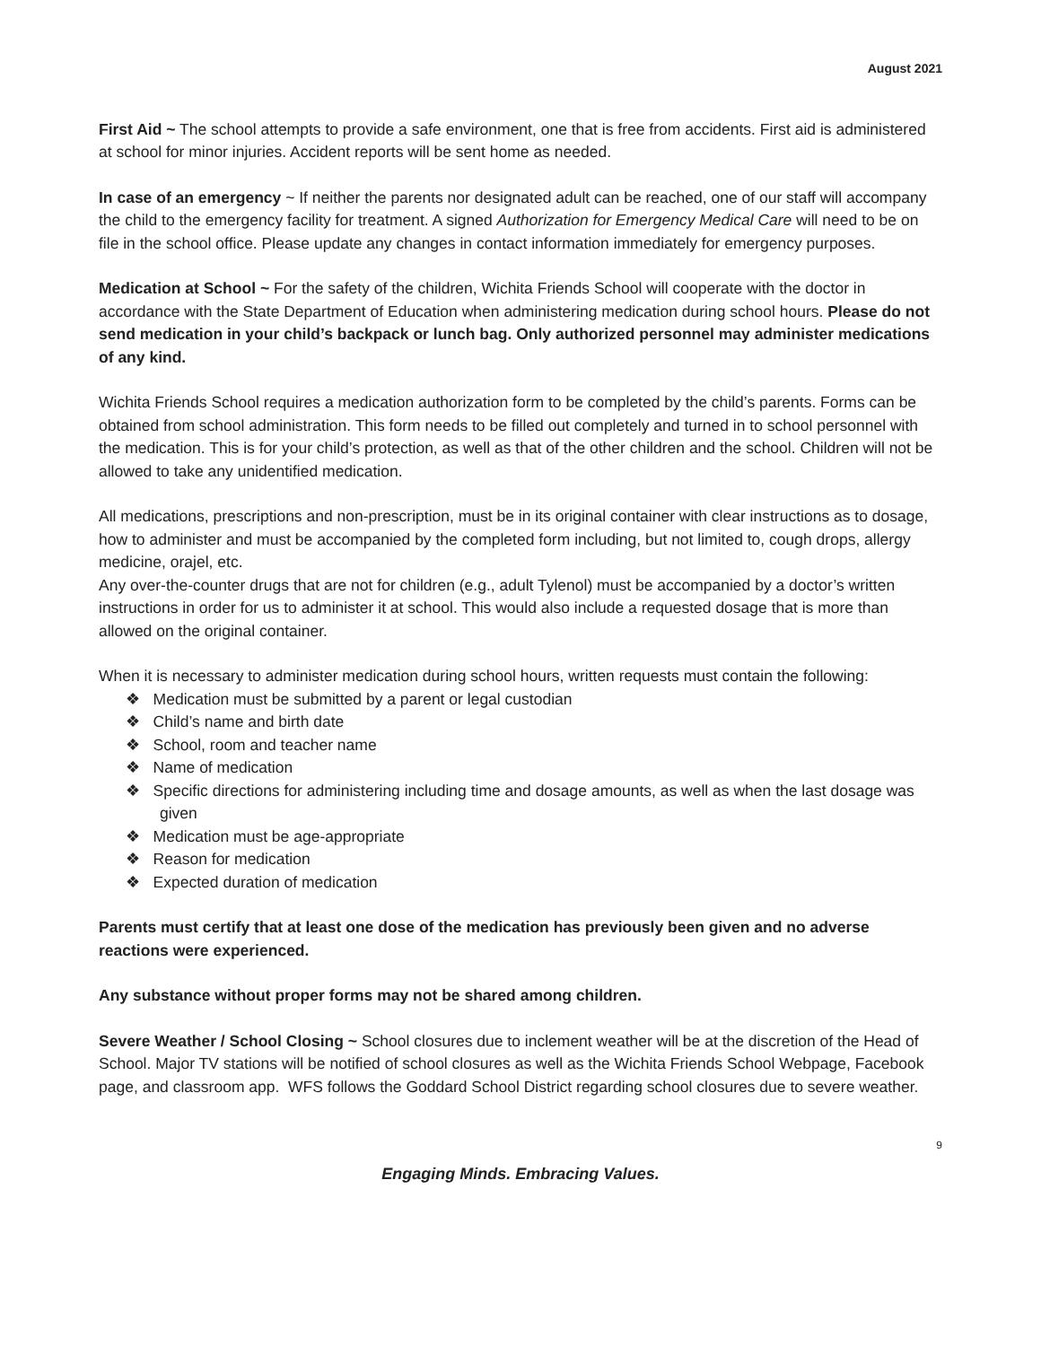August 2021
First Aid ~ The school attempts to provide a safe environment, one that is free from accidents. First aid is administered at school for minor injuries. Accident reports will be sent home as needed.
In case of an emergency ~ If neither the parents nor designated adult can be reached, one of our staff will accompany the child to the emergency facility for treatment. A signed Authorization for Emergency Medical Care will need to be on file in the school office. Please update any changes in contact information immediately for emergency purposes.
Medication at School ~ For the safety of the children, Wichita Friends School will cooperate with the doctor in accordance with the State Department of Education when administering medication during school hours. Please do not send medication in your child’s backpack or lunch bag. Only authorized personnel may administer medications of any kind.
Wichita Friends School requires a medication authorization form to be completed by the child’s parents. Forms can be obtained from school administration. This form needs to be filled out completely and turned in to school personnel with the medication. This is for your child’s protection, as well as that of the other children and the school. Children will not be allowed to take any unidentified medication.
All medications, prescriptions and non-prescription, must be in its original container with clear instructions as to dosage, how to administer and must be accompanied by the completed form including, but not limited to, cough drops, allergy medicine, orajel, etc.
Any over-the-counter drugs that are not for children (e.g., adult Tylenol) must be accompanied by a doctor’s written instructions in order for us to administer it at school. This would also include a requested dosage that is more than allowed on the original container.
When it is necessary to administer medication during school hours, written requests must contain the following:
❖ Medication must be submitted by a parent or legal custodian
❖ Child’s name and birth date
❖ School, room and teacher name
❖ Name of medication
❖ Specific directions for administering including time and dosage amounts, as well as when the last dosage was given
❖ Medication must be age-appropriate
❖ Reason for medication
❖ Expected duration of medication
Parents must certify that at least one dose of the medication has previously been given and no adverse reactions were experienced.
Any substance without proper forms may not be shared among children.
Severe Weather / School Closing ~ School closures due to inclement weather will be at the discretion of the Head of School. Major TV stations will be notified of school closures as well as the Wichita Friends School Webpage, Facebook page, and classroom app. WFS follows the Goddard School District regarding school closures due to severe weather.
9
Engaging Minds. Embracing Values.